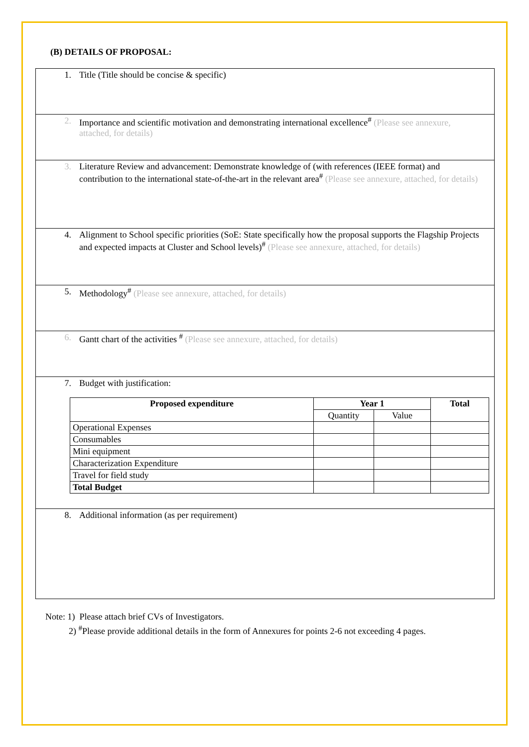(B) DETAILS OF PROPOSAL:
1. Title (Title should be concise & specific)
2. Importance and scientific motivation and demonstrating international excellence<sup>#</sup> (Please see annexure, attached, for details)
3. Literature Review and advancement: Demonstrate knowledge of (with references (IEEE format) and contribution to the international state-of-the-art in the relevant area<sup>#</sup> (Please see annexure, attached, for details)
4. Alignment to School specific priorities (SoE: State specifically how the proposal supports the Flagship Projects and expected impacts at Cluster and School levels)<sup>#</sup> (Please see annexure, attached, for details)
5. Methodology<sup>#</sup> (Please see annexure, attached, for details)
6. Gantt chart of the activities <sup>#</sup> (Please see annexure, attached, for details)
7. Budget with justification:
| Proposed expenditure | Year 1 | | Total |
| --- | --- | --- | --- |
| | Quantity | Value | |
| Operational Expenses | | | |
| Consumables | | | |
| Mini equipment | | | |
| Characterization Expenditure | | | |
| Travel for field study | | | |
| Total Budget | | | |
8. Additional information (as per requirement)
Note: 1) Please attach brief CVs of Investigators.
2) <sup>#</sup>Please provide additional details in the form of Annexures for points 2-6 not exceeding 4 pages.